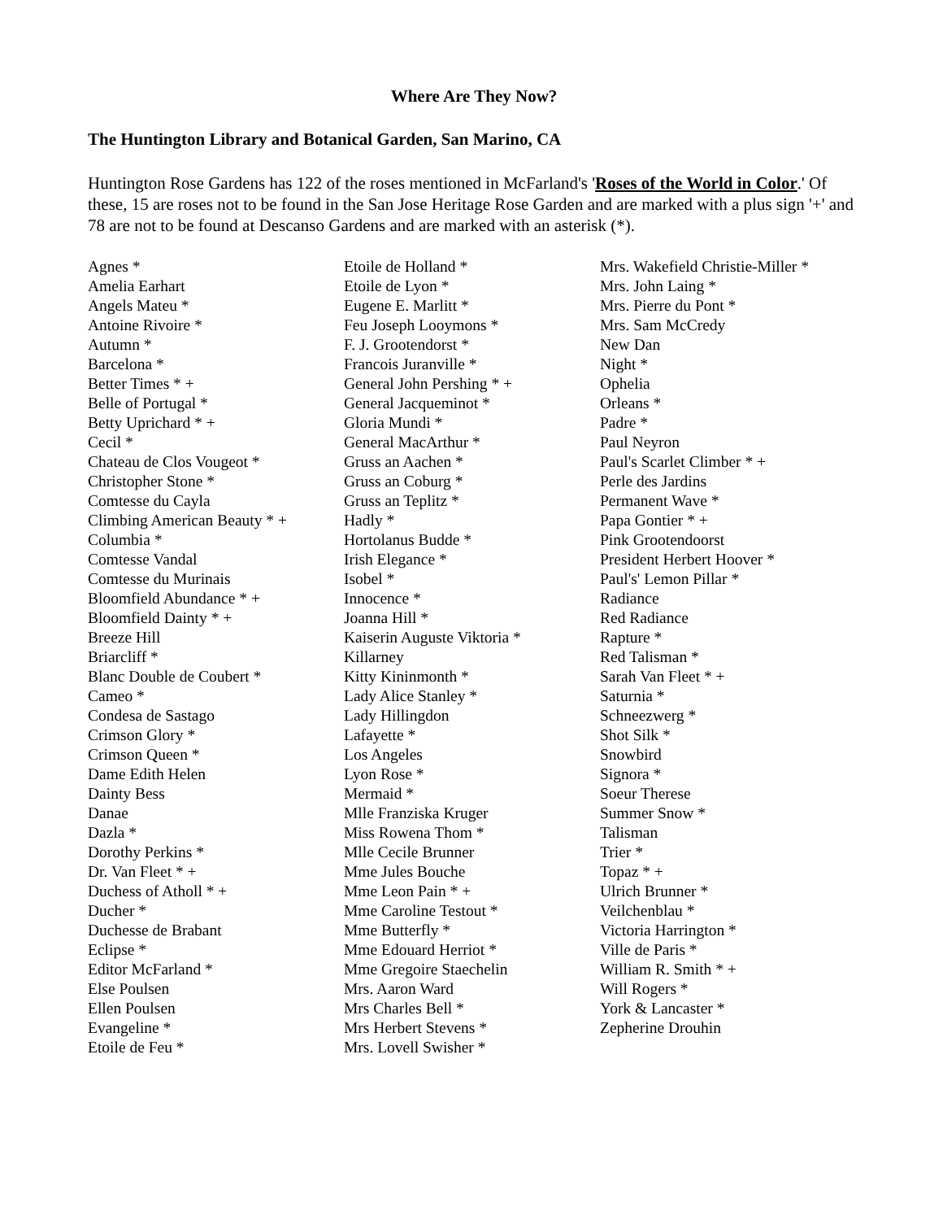Where Are They Now?
The Huntington Library and Botanical Garden, San Marino, CA
Huntington Rose Gardens has 122 of the roses mentioned in McFarland's 'Roses of the World in Color.' Of these, 15 are roses not to be found in the San Jose Heritage Rose Garden and are marked with a plus sign '+' and 78 are not to be found at Descanso Gardens and are marked with an asterisk (*).
Agnes *
Amelia Earhart
Angels Mateu *
Antoine Rivoire *
Autumn *
Barcelona *
Better Times * +
Belle of Portugal *
Betty Uprichard * +
Cecil *
Chateau de Clos Vougeot *
Christopher Stone *
Comtesse du Cayla
Climbing American Beauty * +
Columbia *
Comtesse Vandal
Comtesse du Murinais
Bloomfield Abundance * +
Bloomfield Dainty * +
Breeze Hill
Briarcliff *
Blanc Double de Coubert *
Cameo *
Condesa de Sastago
Crimson Glory *
Crimson Queen *
Dame Edith Helen
Dainty Bess
Danae
Dazla *
Dorothy Perkins *
Dr. Van Fleet * +
Duchess of Atholl * +
Ducher *
Duchesse de Brabant
Eclipse *
Editor McFarland *
Else Poulsen
Ellen Poulsen
Evangeline *
Etoile de Feu *
Etoile de Holland *
Etoile de Lyon *
Eugene E. Marlitt *
Feu Joseph Looymons *
F. J. Grootendorst *
Francois Juranville *
General John Pershing * +
General Jacqueminot *
Gloria Mundi *
General MacArthur *
Gruss an Aachen *
Gruss an Coburg *
Gruss an Teplitz *
Hadly *
Hortolanus Budde *
Irish Elegance *
Isobel *
Innocence *
Joanna Hill *
Kaiserin Auguste Viktoria *
Killarney
Kitty Kininmonth *
Lady Alice Stanley *
Lady Hillingdon
Lafayette *
Los Angeles
Lyon Rose *
Mermaid *
Mlle Franziska Kruger
Miss Rowena Thom *
Mlle Cecile Brunner
Mme Jules Bouche
Mme Leon Pain * +
Mme Caroline Testout *
Mme Butterfly *
Mme Edouard Herriot *
Mme Gregoire Staechelin
Mrs. Aaron Ward
Mrs Charles Bell *
Mrs Herbert Stevens *
Mrs. Lovell Swisher *
Mrs. Wakefield Christie-Miller *
Mrs. John Laing *
Mrs. Pierre du Pont *
Mrs. Sam McCredy
New Dan
Night *
Ophelia
Orleans *
Padre *
Paul Neyron
Paul's Scarlet Climber * +
Perle des Jardins
Permanent Wave *
Papa Gontier * +
Pink Grootendoorst
President Herbert Hoover *
Paul's' Lemon Pillar *
Radiance
Red Radiance
Rapture *
Red Talisman *
Sarah Van Fleet * +
Saturnia *
Schneezwerg *
Shot Silk *
Snowbird
Signora *
Soeur Therese
Summer Snow *
Talisman
Trier *
Topaz * +
Ulrich Brunner *
Veilchenblau *
Victoria Harrington *
Ville de Paris *
William R. Smith * +
Will Rogers *
York & Lancaster *
Zepherine Drouhin